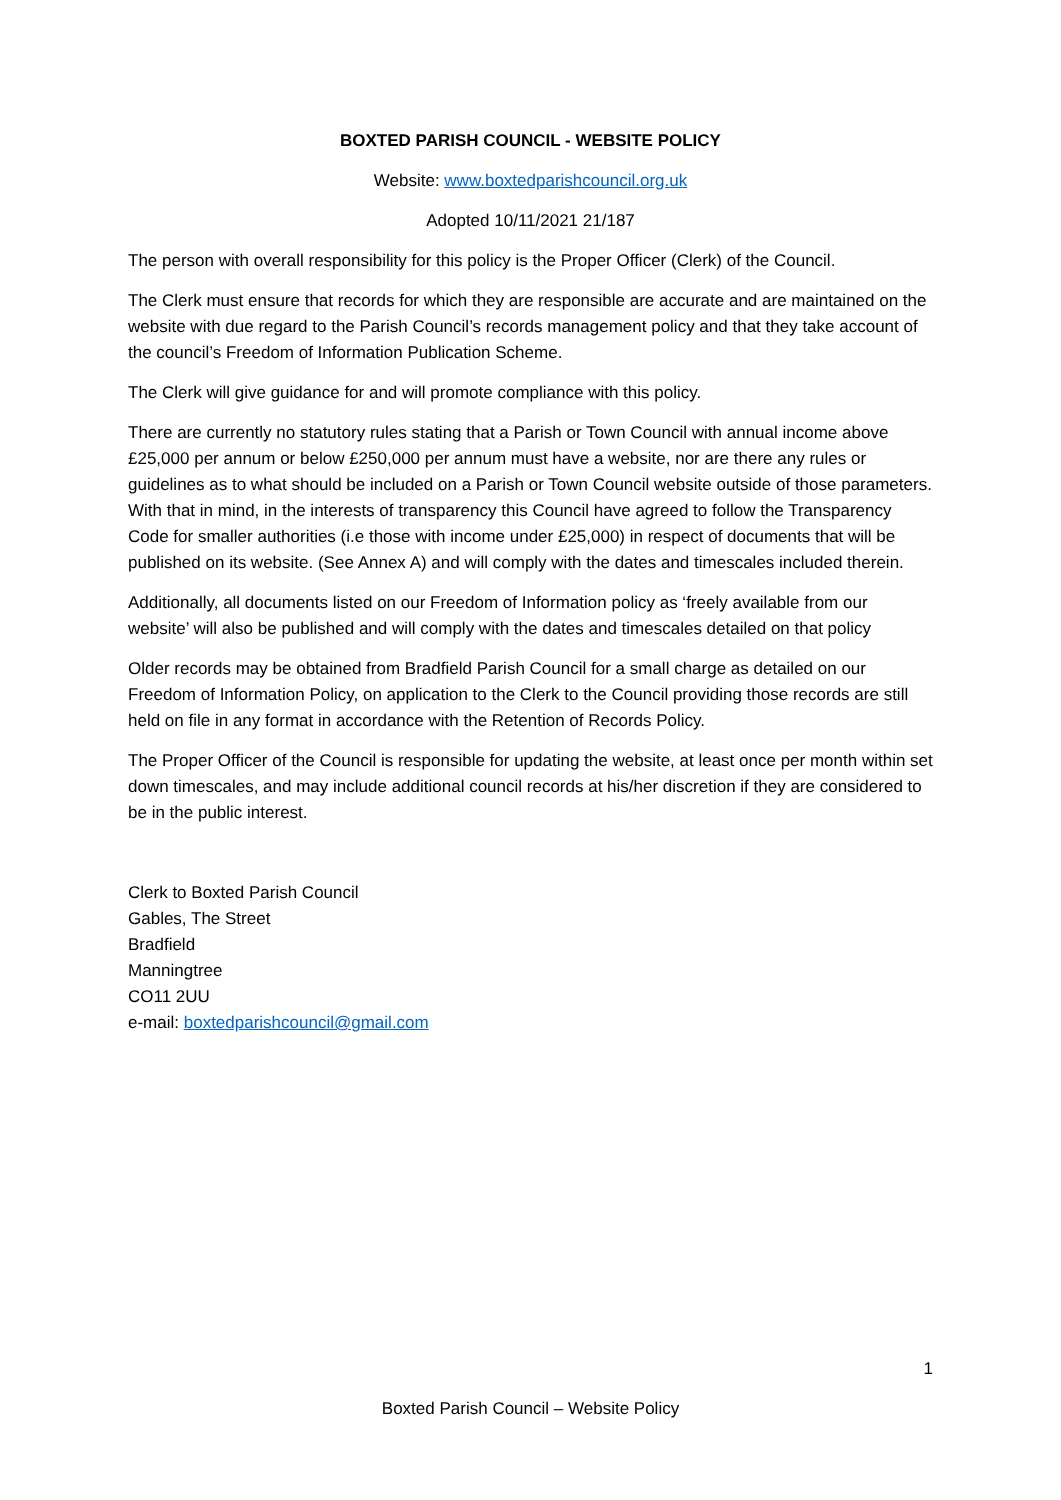BOXTED PARISH COUNCIL - WEBSITE POLICY
Website: www.boxtedparishcouncil.org.uk
Adopted 10/11/2021 21/187
The person with overall responsibility for this policy is the Proper Officer (Clerk) of the Council.
The Clerk must ensure that records for which they are responsible are accurate and are maintained on the website with due regard to the Parish Council’s records management policy and that they take account of the council’s Freedom of Information Publication Scheme.
The Clerk will give guidance for and will promote compliance with this policy.
There are currently no statutory rules stating that a Parish or Town Council with annual income above £25,000 per annum or below £250,000 per annum must have a website, nor are there any rules or guidelines as to what should be included on a Parish or Town Council website outside of those parameters. With that in mind, in the interests of transparency this Council have agreed to follow the Transparency Code for smaller authorities (i.e those with income under £25,000) in respect of documents that will be published on its website. (See Annex A) and will comply with the dates and timescales included therein.
Additionally, all documents listed on our Freedom of Information policy as ‘freely available from our website’ will also be published and will comply with the dates and timescales detailed on that policy
Older records may be obtained from Bradfield Parish Council for a small charge as detailed on our Freedom of Information Policy, on application to the Clerk to the Council providing those records are still held on file in any format in accordance with the Retention of Records Policy.
The Proper Officer of the Council is responsible for updating the website, at least once per month within set down timescales, and may include additional council records at his/her discretion if they are considered to be in the public interest.
Clerk to Boxted Parish Council
Gables, The Street
Bradfield
Manningtree
CO11 2UU
e-mail: boxtedparishcouncil@gmail.com
1
Boxted Parish Council – Website Policy